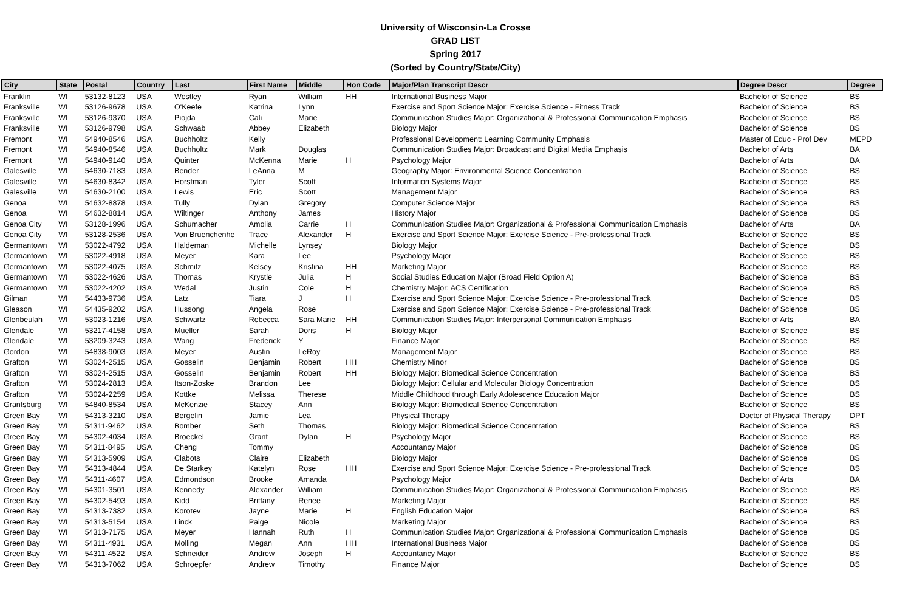University of Wisconsin-La Crosse
GRAD LIST
Spring 2017
(Sorted by Country/State/City)
| City | State | Postal | Country | Last | First Name | Middle | Hon Code | Major/Plan Transcript Descr | Degree Descr | Degree |
| --- | --- | --- | --- | --- | --- | --- | --- | --- | --- | --- |
| Franklin | WI | 53132-8123 | USA | Westley | Ryan | William | HH | International Business Major | Bachelor of Science | BS |
| Franksville | WI | 53126-9678 | USA | O'Keefe | Katrina | Lynn | | Exercise and Sport Science Major: Exercise Science - Fitness Track | Bachelor of Science | BS |
| Franksville | WI | 53126-9370 | USA | Piojda | Cali | Marie | | Communication Studies Major: Organizational & Professional Communication Emphasis | Bachelor of Science | BS |
| Franksville | WI | 53126-9798 | USA | Schwaab | Abbey | Elizabeth | | Biology Major | Bachelor of Science | BS |
| Fremont | WI | 54940-8546 | USA | Buchholtz | Kelly | | | Professional Development: Learning Community Emphasis | Master of Educ - Prof Dev | MEPD |
| Fremont | WI | 54940-8546 | USA | Buchholtz | Mark | Douglas | | Communication Studies Major: Broadcast and Digital Media Emphasis | Bachelor of Arts | BA |
| Fremont | WI | 54940-9140 | USA | Quinter | McKenna | Marie | H | Psychology Major | Bachelor of Arts | BA |
| Galesville | WI | 54630-7183 | USA | Bender | LeAnna | M | | Geography Major: Environmental Science Concentration | Bachelor of Science | BS |
| Galesville | WI | 54630-8342 | USA | Horstman | Tyler | Scott | | Information Systems Major | Bachelor of Science | BS |
| Galesville | WI | 54630-2100 | USA | Lewis | Eric | Scott | | Management Major | Bachelor of Science | BS |
| Genoa | WI | 54632-8878 | USA | Tully | Dylan | Gregory | | Computer Science Major | Bachelor of Science | BS |
| Genoa | WI | 54632-8814 | USA | Wiltinger | Anthony | James | | History Major | Bachelor of Science | BS |
| Genoa City | WI | 53128-1996 | USA | Schumacher | Amolia | Carrie | H | Communication Studies Major: Organizational & Professional Communication Emphasis | Bachelor of Arts | BA |
| Genoa City | WI | 53128-2536 | USA | Von Bruenchenhe | Trace | Alexander | H | Exercise and Sport Science Major: Exercise Science - Pre-professional Track | Bachelor of Science | BS |
| Germantown | WI | 53022-4792 | USA | Haldeman | Michelle | Lynsey | | Biology Major | Bachelor of Science | BS |
| Germantown | WI | 53022-4918 | USA | Meyer | Kara | Lee | | Psychology Major | Bachelor of Science | BS |
| Germantown | WI | 53022-4075 | USA | Schmitz | Kelsey | Kristina | HH | Marketing Major | Bachelor of Science | BS |
| Germantown | WI | 53022-4626 | USA | Thomas | Krystle | Julia | H | Social Studies Education Major (Broad Field Option A) | Bachelor of Science | BS |
| Germantown | WI | 53022-4202 | USA | Wedal | Justin | Cole | H | Chemistry Major: ACS Certification | Bachelor of Science | BS |
| Gilman | WI | 54433-9736 | USA | Latz | Tiara | J | H | Exercise and Sport Science Major: Exercise Science - Pre-professional Track | Bachelor of Science | BS |
| Gleason | WI | 54435-9202 | USA | Hussong | Angela | Rose | | Exercise and Sport Science Major: Exercise Science - Pre-professional Track | Bachelor of Science | BS |
| Glenbeulah | WI | 53023-1216 | USA | Schwartz | Rebecca | Sara Marie | HH | Communication Studies Major: Interpersonal Communication Emphasis | Bachelor of Arts | BA |
| Glendale | WI | 53217-4158 | USA | Mueller | Sarah | Doris | H | Biology Major | Bachelor of Science | BS |
| Glendale | WI | 53209-3243 | USA | Wang | Frederick | Y | | Finance Major | Bachelor of Science | BS |
| Gordon | WI | 54838-9003 | USA | Meyer | Austin | LeRoy | | Management Major | Bachelor of Science | BS |
| Grafton | WI | 53024-2515 | USA | Gosselin | Benjamin | Robert | HH | Chemistry Minor | Bachelor of Science | BS |
| Grafton | WI | 53024-2515 | USA | Gosselin | Benjamin | Robert | HH | Biology Major: Biomedical Science Concentration | Bachelor of Science | BS |
| Grafton | WI | 53024-2813 | USA | Itson-Zoske | Brandon | Lee | | Biology Major: Cellular and Molecular Biology Concentration | Bachelor of Science | BS |
| Grafton | WI | 53024-2259 | USA | Kottke | Melissa | Therese | | Middle Childhood through Early Adolescence Education Major | Bachelor of Science | BS |
| Grantsburg | WI | 54840-8534 | USA | McKenzie | Stacey | Ann | | Biology Major: Biomedical Science Concentration | Bachelor of Science | BS |
| Green Bay | WI | 54313-3210 | USA | Bergelin | Jamie | Lea | | Physical Therapy | Doctor of Physical Therapy | DPT |
| Green Bay | WI | 54311-9462 | USA | Bomber | Seth | Thomas | | Biology Major: Biomedical Science Concentration | Bachelor of Science | BS |
| Green Bay | WI | 54302-4034 | USA | Broeckel | Grant | Dylan | H | Psychology Major | Bachelor of Science | BS |
| Green Bay | WI | 54311-8495 | USA | Cheng | Tommy | | | Accountancy Major | Bachelor of Science | BS |
| Green Bay | WI | 54313-5909 | USA | Clabots | Claire | Elizabeth | | Biology Major | Bachelor of Science | BS |
| Green Bay | WI | 54313-4844 | USA | De Starkey | Katelyn | Rose | HH | Exercise and Sport Science Major: Exercise Science - Pre-professional Track | Bachelor of Science | BS |
| Green Bay | WI | 54311-4607 | USA | Edmondson | Brooke | Amanda | | Psychology Major | Bachelor of Arts | BA |
| Green Bay | WI | 54301-3501 | USA | Kennedy | Alexander | William | | Communication Studies Major: Organizational & Professional Communication Emphasis | Bachelor of Science | BS |
| Green Bay | WI | 54302-5493 | USA | Kidd | Brittany | Renee | | Marketing Major | Bachelor of Science | BS |
| Green Bay | WI | 54313-7382 | USA | Korotev | Jayne | Marie | H | English Education Major | Bachelor of Science | BS |
| Green Bay | WI | 54313-5154 | USA | Linck | Paige | Nicole | | Marketing Major | Bachelor of Science | BS |
| Green Bay | WI | 54313-7175 | USA | Meyer | Hannah | Ruth | H | Communication Studies Major: Organizational & Professional Communication Emphasis | Bachelor of Science | BS |
| Green Bay | WI | 54311-4931 | USA | Molling | Megan | Ann | HH | International Business Major | Bachelor of Science | BS |
| Green Bay | WI | 54311-4522 | USA | Schneider | Andrew | Joseph | H | Accountancy Major | Bachelor of Science | BS |
| Green Bay | WI | 54313-7062 | USA | Schroepfer | Andrew | Timothy | | Finance Major | Bachelor of Science | BS |